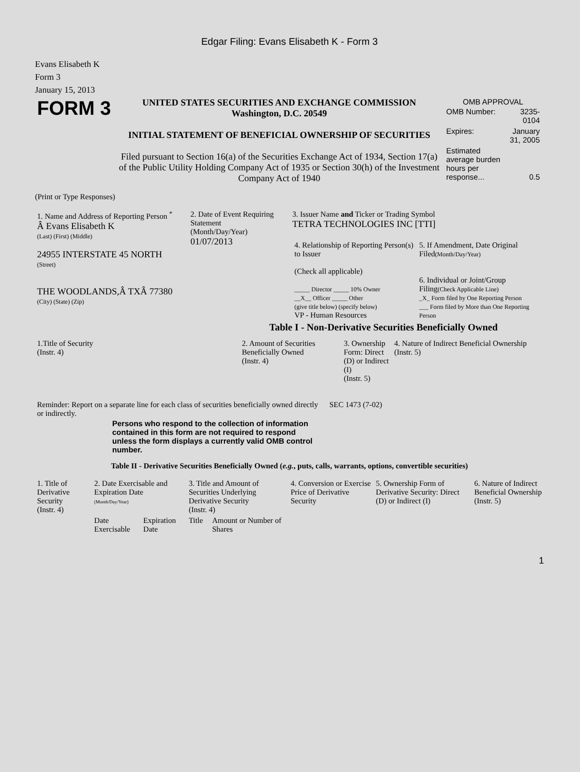Edgar Filing: Evans Elisabeth K - Form 3
Evans Elisabeth K
Form 3
January 15, 2013
| FORM 3 | UNITED STATES SECURITIES AND EXCHANGE COMMISSION Washington, D.C. 20549 INITIAL STATEMENT OF BENEFICIAL OWNERSHIP OF SECURITIES Filed pursuant to Section 16(a) of the Securities Exchange Act of 1934, Section 17(a) of the Public Utility Holding Company Act of 1935 or Section 30(h) of the Investment Company Act of 1940 | OMB APPROVAL / OMB Number: / 3235-0104 / / Expires: / January 31, 2005 / / Estimated average burden hours per response... / 0.5 / |
(Print or Type Responses)
| 1. Name and Address of Reporting Person <sup>*</sup> Â Evans Elisabeth K (Last) (First) (Middle) 24955 INTERSTATE 45 NORTH (Street) THE WOODLANDS,Â TXÂ 77380 (City) (State) (Zip) | 2. Date of Event Requiring Statement (Month/Day/Year) 01/07/2013 | 3. Issuer Name and Ticker or Trading Symbol TETRA TECHNOLOGIES INC [TTI] / 4. Relationship of Reporting Person(s) to Issuer (Check all applicable) _____ Director _____ 10% Owner __X__ Officer _____ Other (give title below) (specify below) VP - Human Resources / 5. If Amendment, Date Original Filed (Month/Day/Year) 6. Individual or Joint/Group Filing (Check Applicable Line) _X_ Form filed by One Reporting Person ___ Form filed by More than One Reporting Person / |
Table I - Non-Derivative Securities Beneficially Owned
| 1.Title of Security (Instr. 4) | 2. Amount of Securities Beneficially Owned (Instr. 4) | 3. Ownership Form: Direct (D) or Indirect (I) (Instr. 5) | 4. Nature of Indirect Beneficial Ownership (Instr. 5) |
| --- | --- | --- | --- |
| Reminder: Report on a separate line for each class of securities beneficially owned directly or indirectly. | SEC 1473 (7-02) |
Persons who respond to the collection of information contained in this form are not required to respond unless the form displays a currently valid OMB control number.
Table II - Derivative Securities Beneficially Owned (e.g., puts, calls, warrants, options, convertible securities)
| 1. Title of Derivative Security (Instr. 4) | 2. Date Exercisable and Expiration Date (Month/Day/Year) | | 3. Title and Amount of Securities Underlying Derivative Security (Instr. 4) | | 4. Conversion or Exercise Price of Derivative Security | 5. Ownership Form of Derivative Security: Direct (D) or Indirect (I) | 6. Nature of Indirect Beneficial Ownership (Instr. 5) |
| --- | --- | --- | --- | --- | --- | --- | --- |
| | Date Exercisable | Expiration Date | Title | Amount or Number of Shares | | | |
1